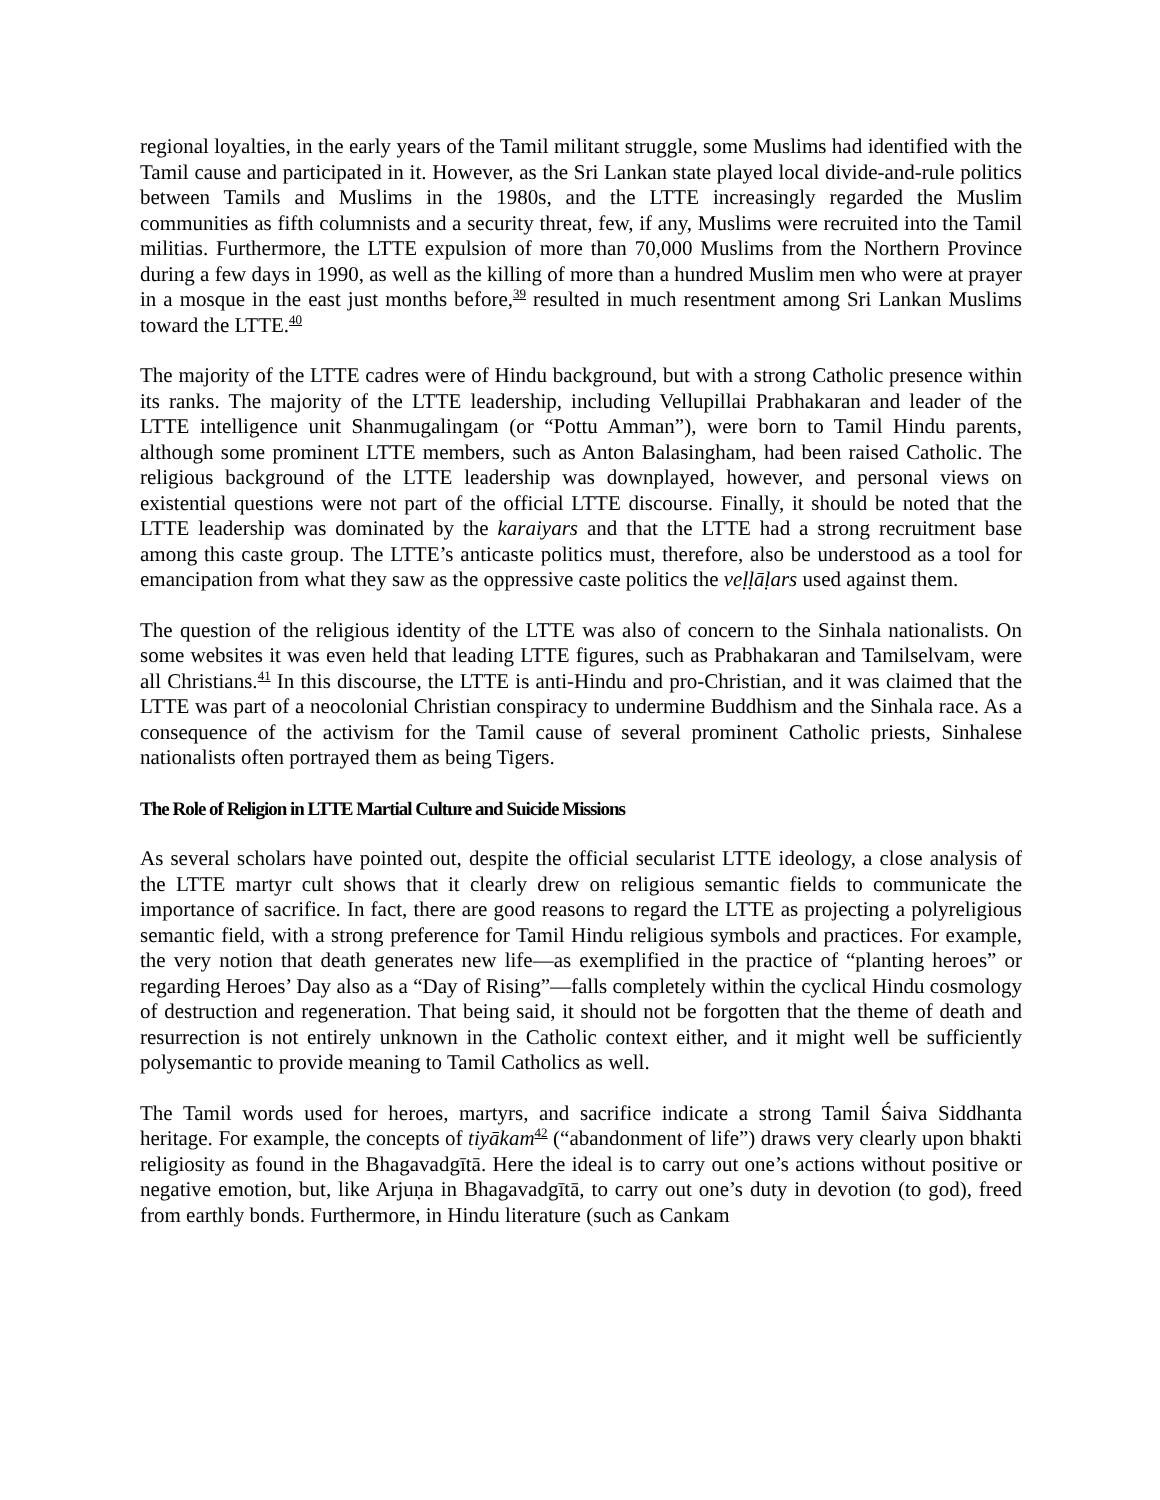regional loyalties, in the early years of the Tamil militant struggle, some Muslims had identified with the Tamil cause and participated in it. However, as the Sri Lankan state played local divide-and-rule politics between Tamils and Muslims in the 1980s, and the LTTE increasingly regarded the Muslim communities as fifth columnists and a security threat, few, if any, Muslims were recruited into the Tamil militias. Furthermore, the LTTE expulsion of more than 70,000 Muslims from the Northern Province during a few days in 1990, as well as the killing of more than a hundred Muslim men who were at prayer in a mosque in the east just months before,<sup>39</sup> resulted in much resentment among Sri Lankan Muslims toward the LTTE.<sup>40</sup>
The majority of the LTTE cadres were of Hindu background, but with a strong Catholic presence within its ranks. The majority of the LTTE leadership, including Vellupillai Prabhakaran and leader of the LTTE intelligence unit Shanmugalingam (or “Pottu Amman”), were born to Tamil Hindu parents, although some prominent LTTE members, such as Anton Balasingham, had been raised Catholic. The religious background of the LTTE leadership was downplayed, however, and personal views on existential questions were not part of the official LTTE discourse. Finally, it should be noted that the LTTE leadership was dominated by the karaiyars and that the LTTE had a strong recruitment base among this caste group. The LTTE’s anticaste politics must, therefore, also be understood as a tool for emancipation from what they saw as the oppressive caste politics the veḷḷāḷars used against them.
The question of the religious identity of the LTTE was also of concern to the Sinhala nationalists. On some websites it was even held that leading LTTE figures, such as Prabhakaran and Tamilselvam, were all Christians.<sup>41</sup> In this discourse, the LTTE is anti-Hindu and pro-Christian, and it was claimed that the LTTE was part of a neocolonial Christian conspiracy to undermine Buddhism and the Sinhala race. As a consequence of the activism for the Tamil cause of several prominent Catholic priests, Sinhalese nationalists often portrayed them as being Tigers.
The Role of Religion in LTTE Martial Culture and Suicide Missions
As several scholars have pointed out, despite the official secularist LTTE ideology, a close analysis of the LTTE martyr cult shows that it clearly drew on religious semantic fields to communicate the importance of sacrifice. In fact, there are good reasons to regard the LTTE as projecting a polyreligious semantic field, with a strong preference for Tamil Hindu religious symbols and practices. For example, the very notion that death generates new life—as exemplified in the practice of “planting heroes” or regarding Heroes’ Day also as a “Day of Rising”—falls completely within the cyclical Hindu cosmology of destruction and regeneration. That being said, it should not be forgotten that the theme of death and resurrection is not entirely unknown in the Catholic context either, and it might well be sufficiently polysemantic to provide meaning to Tamil Catholics as well.
The Tamil words used for heroes, martyrs, and sacrifice indicate a strong Tamil Śaiva Siddhanta heritage. For example, the concepts of tiyākam<sup>42</sup> (“abandonment of life”) draws very clearly upon bhakti religiosity as found in the Bhagavadgītā. Here the ideal is to carry out one’s actions without positive or negative emotion, but, like Arjuṇa in Bhagavadgītā, to carry out one’s duty in devotion (to god), freed from earthly bonds. Furthermore, in Hindu literature (such as Cankam